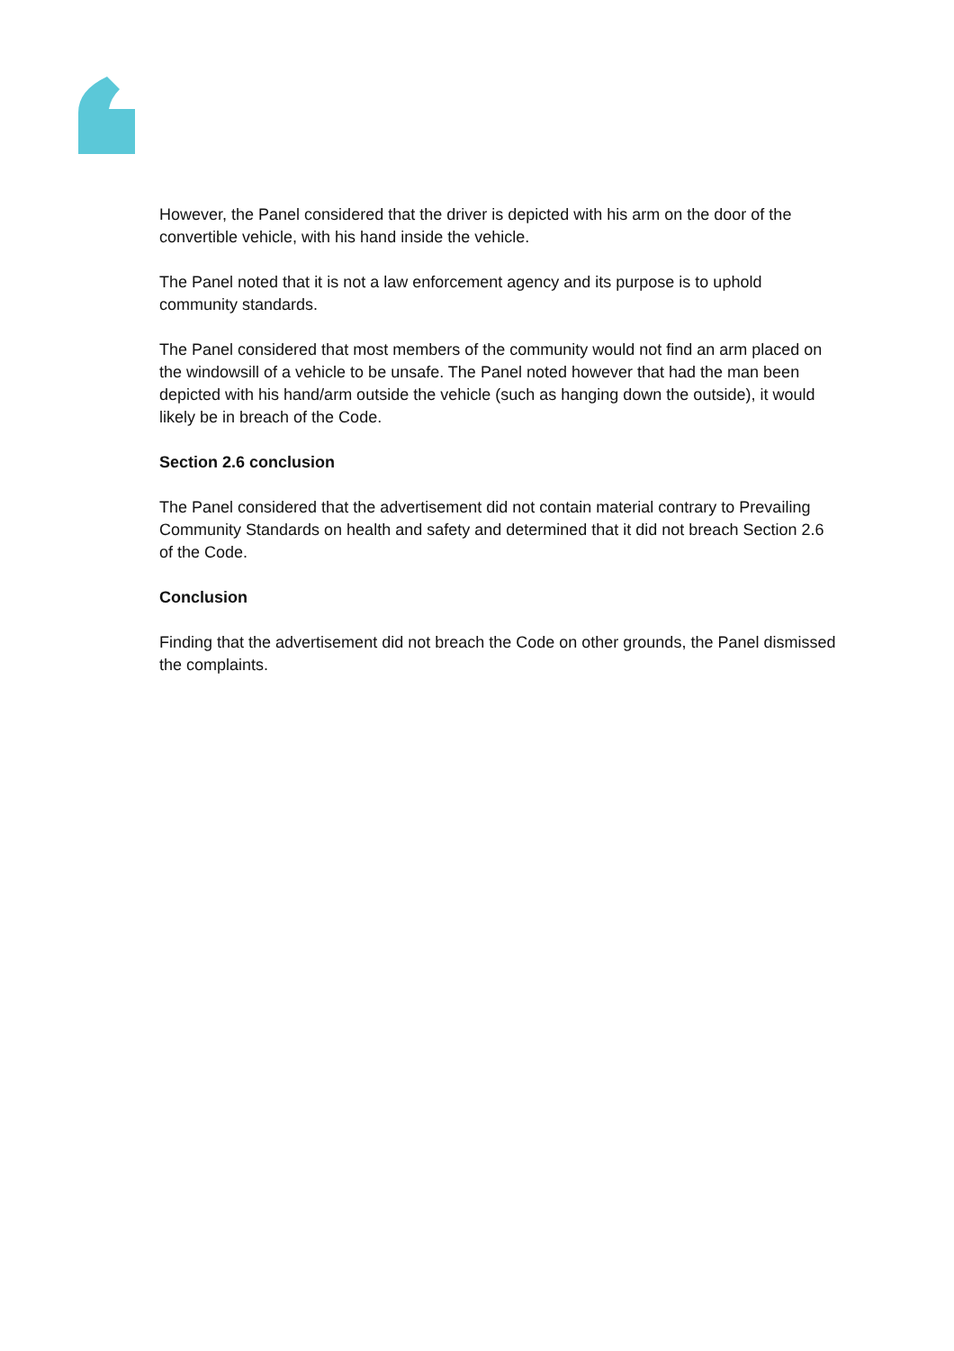However, the Panel considered that the driver is depicted with his arm on the door of the convertible vehicle, with his hand inside the vehicle.
The Panel noted that it is not a law enforcement agency and its purpose is to uphold community standards.
The Panel considered that most members of the community would not find an arm placed on the windowsill of a vehicle to be unsafe. The Panel noted however that had the man been depicted with his hand/arm outside the vehicle (such as hanging down the outside), it would likely be in breach of the Code.
Section 2.6 conclusion
The Panel considered that the advertisement did not contain material contrary to Prevailing Community Standards on health and safety and determined that it did not breach Section 2.6 of the Code.
Conclusion
Finding that the advertisement did not breach the Code on other grounds, the Panel dismissed the complaints.